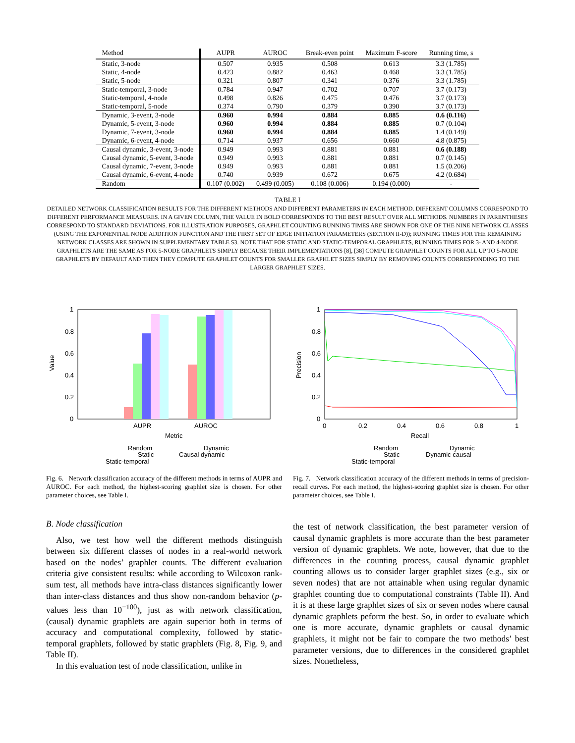| Method | AUPR | AUROC | Break-even point | Maximum F-score | Running time, s |
| --- | --- | --- | --- | --- | --- |
| Static, 3-node | 0.507 | 0.935 | 0.508 | 0.613 | 3.3 (1.785) |
| Static, 4-node | 0.423 | 0.882 | 0.463 | 0.468 | 3.3 (1.785) |
| Static, 5-node | 0.321 | 0.807 | 0.341 | 0.376 | 3.3 (1.785) |
| Static-temporal, 3-node | 0.784 | 0.947 | 0.702 | 0.707 | 3.7 (0.173) |
| Static-temporal, 4-node | 0.498 | 0.826 | 0.475 | 0.476 | 3.7 (0.173) |
| Static-temporal, 5-node | 0.374 | 0.790 | 0.379 | 0.390 | 3.7 (0.173) |
| Dynamic, 3-event, 3-node | 0.960 | 0.994 | 0.884 | 0.885 | 0.6 (0.116) |
| Dynamic, 5-event, 3-node | 0.960 | 0.994 | 0.884 | 0.885 | 0.7 (0.104) |
| Dynamic, 7-event, 3-node | 0.960 | 0.994 | 0.884 | 0.885 | 1.4 (0.149) |
| Dynamic, 6-event, 4-node | 0.714 | 0.937 | 0.656 | 0.660 | 4.8 (0.875) |
| Causal dynamic, 3-event, 3-node | 0.949 | 0.993 | 0.881 | 0.881 | 0.6 (0.188) |
| Causal dynamic, 5-event, 3-node | 0.949 | 0.993 | 0.881 | 0.881 | 0.7 (0.145) |
| Causal dynamic, 7-event, 3-node | 0.949 | 0.993 | 0.881 | 0.881 | 1.5 (0.206) |
| Causal dynamic, 6-event, 4-node | 0.740 | 0.939 | 0.672 | 0.675 | 4.2 (0.684) |
| Random | 0.107 (0.002) | 0.499 (0.005) | 0.108 (0.006) | 0.194 (0.000) | - |
TABLE I
DETAILED NETWORK CLASSIFICATION RESULTS FOR THE DIFFERENT METHODS AND DIFFERENT PARAMETERS IN EACH METHOD. DIFFERENT COLUMNS CORRESPOND TO DIFFERENT PERFORMANCE MEASURES. IN A GIVEN COLUMN, THE VALUE IN BOLD CORRESPONDS TO THE BEST RESULT OVER ALL METHODS. NUMBERS IN PARENTHESES CORRESPOND TO STANDARD DEVIATIONS. FOR ILLUSTRATION PURPOSES, GRAPHLET COUNTING RUNNING TIMES ARE SHOWN FOR ONE OF THE NINE NETWORK CLASSES (USING THE EXPONENTIAL NODE ADDITION FUNCTION AND THE FIRST SET OF EDGE INITIATION PARAMETERS (SECTION II-D)); RUNNING TIMES FOR THE REMAINING NETWORK CLASSES ARE SHOWN IN SUPPLEMENTARY TABLE S3. NOTE THAT FOR STATIC AND STATIC-TEMPORAL GRAPHLETS, RUNNING TIMES FOR 3- AND 4-NODE GRAPHLETS ARE THE SAME AS FOR 5-NODE GRAPHLETS SIMPLY BECAUSE THEIR IMPLEMENTATIONS [8], [38] COMPUTE GRAPHLET COUNTS FOR ALL UP TO 5-NODE GRAPHLETS BY DEFAULT AND THEN THEY COMPUTE GRAPHLET COUNTS FOR SMALLER GRAPHLET SIZES SIMPLY BY REMOVING COUNTS CORRESPONDING TO THE LARGER GRAPHLET SIZES.
0
0.2
0.4
0.6
0.8
1
Value
AUPR
AUROC
Metric
Random
Dynamic
Static
Causal dynamic
Static-temporal
Fig. 6. Network classification accuracy of the different methods in terms of AUPR and AUROC. For each method, the highest-scoring graphlet size is chosen. For other parameter choices, see Table I.
0
0.2
0.4
0.6
0.8
1
Precision
0
0.2
0.4
0.6
0.8
1
Recall
Random
Dynamic
Static
Dynamic causal
Static-temporal
Fig. 7. Network classification accuracy of the different methods in terms of precision-recall curves. For each method, the highest-scoring graphlet size is chosen. For other parameter choices, see Table I.
B. Node classification
Also, we test how well the different methods distinguish between six different classes of nodes in a real-world network based on the nodes’ graphlet counts. The different evaluation criteria give consistent results: while according to Wilcoxon rank-sum test, all methods have intra-class distances significantly lower than inter-class distances and thus show non-random behavior (p-values less than 10<sup>−100</sup>), just as with network classification, (causal) dynamic graphlets are again superior both in terms of accuracy and computational complexity, followed by static-temporal graphlets, followed by static graphlets (Fig. 8, Fig. 9, and Table II).
In this evaluation test of node classification, unlike in
the test of network classification, the best parameter version of causal dynamic graphlets is more accurate than the best parameter version of dynamic graphlets. We note, however, that due to the differences in the counting process, causal dynamic graphlet counting allows us to consider larger graphlet sizes (e.g., six or seven nodes) that are not attainable when using regular dynamic graphlet counting due to computational constraints (Table II). And it is at these large graphlet sizes of six or seven nodes where causal dynamic graphlets peform the best. So, in order to evaluate which one is more accurate, dynamic graphlets or causal dynamic graphlets, it might not be fair to compare the two methods’ best parameter versions, due to differences in the considered graphlet sizes. Nonetheless,